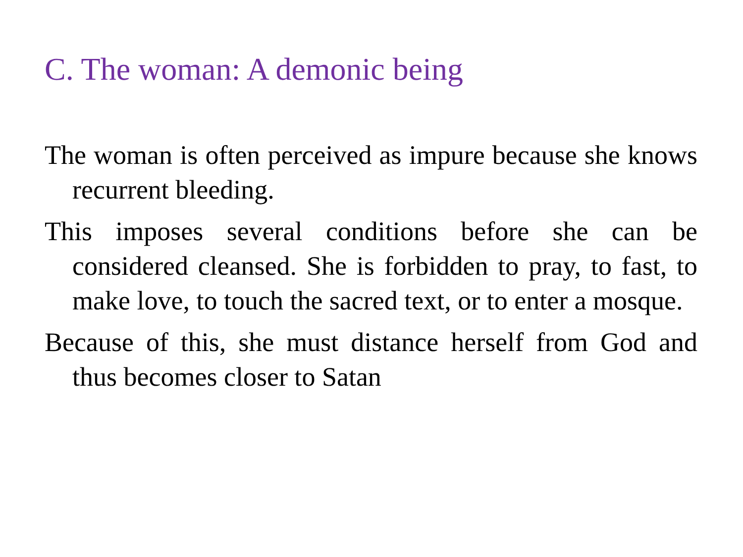C. The woman: A demonic being
The woman is often perceived as impure because she knows recurrent bleeding.
This imposes several conditions before she can be considered cleansed. She is forbidden to pray, to fast, to make love, to touch the sacred text, or to enter a mosque.
Because of this, she must distance herself from God and thus becomes closer to Satan